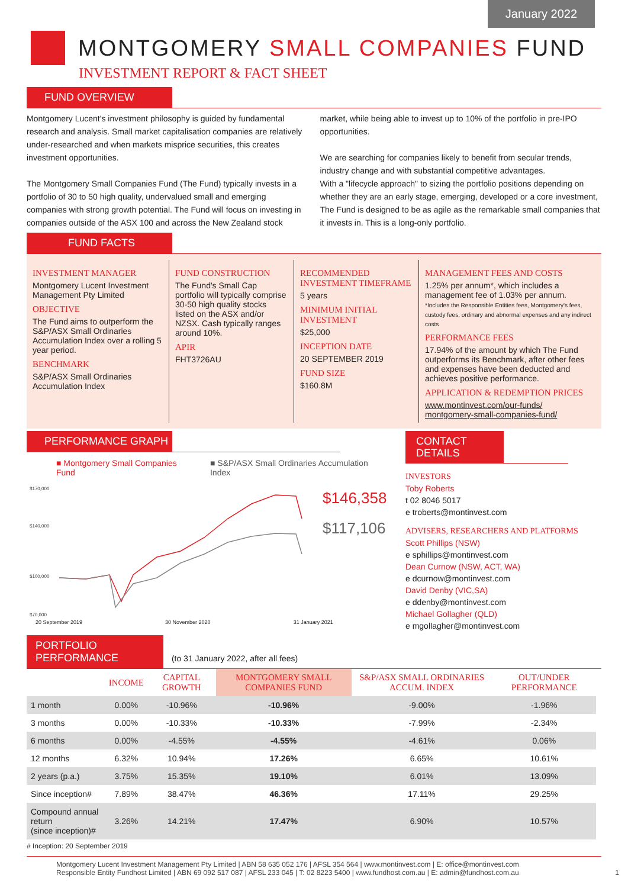January 2022
MONTGOMERY SMALL COMPANIES FUND
INVESTMENT REPORT & FACT SHEET
FUND OVERVIEW
Montgomery Lucent's investment philosophy is guided by fundamental research and analysis. Small market capitalisation companies are relatively under-researched and when markets misprice securities, this creates investment opportunities.
The Montgomery Small Companies Fund (The Fund) typically invests in a portfolio of 30 to 50 high quality, undervalued small and emerging companies with strong growth potential. The Fund will focus on investing in companies outside of the ASX 100 and across the New Zealand stock
market, while being able to invest up to 10% of the portfolio in pre-IPO opportunities.
We are searching for companies likely to benefit from secular trends, industry change and with substantial competitive advantages.
With a "lifecycle approach" to sizing the portfolio positions depending on whether they are an early stage, emerging, developed or a core investment, The Fund is designed to be as agile as the remarkable small companies that it invests in. This is a long-only portfolio.
FUND FACTS
INVESTMENT MANAGER
Montgomery Lucent Investment Management Pty Limited
OBJECTIVE
The Fund aims to outperform the S&P/ASX Small Ordinaries Accumulation Index over a rolling 5 year period.
BENCHMARK
S&P/ASX Small Ordinaries Accumulation Index
FUND CONSTRUCTION
The Fund's Small Cap portfolio will typically comprise 30-50 high quality stocks listed on the ASX and/or NZSX. Cash typically ranges around 10%.
APIR
FHT3726AU
RECOMMENDED INVESTMENT TIMEFRAME
5 years
MINIMUM INITIAL INVESTMENT
$25,000
INCEPTION DATE
20 SEPTEMBER 2019
FUND SIZE
$160.8M
MANAGEMENT FEES AND COSTS
1.25% per annum*, which includes a management fee of 1.03% per annum.
*Includes the Responsible Entities fees, Montgomery's fees, custody fees, ordinary and abnormal expenses and any indirect costs
PERFORMANCE FEES
17.94% of the amount by which The Fund outperforms its Benchmark, after other fees and expenses have been deducted and achieves positive performance.
APPLICATION & REDEMPTION PRICES
www.montinvest.com/our-funds/
montgomery-small-companies-fund/
PERFORMANCE GRAPH
■ Montgomery Small Companies Fund ■ S&P/ASX Small Ordinaries Accumulation Index
$170,000
$140,000
$100,000
$70,000
$146,358
$117,106
20 September 2019 30 November 2020 31 January 2021
CONTACT DETAILS
INVESTORS
Toby Roberts
t 02 8046 5017
e troberts@montinvest.com
ADVISERS, RESEARCHERS AND PLATFORMS
Scott Phillips (NSW)
e sphillips@montinvest.com
Dean Curnow (NSW, ACT, WA)
e dcurnow@montinvest.com
David Denby (VIC,SA)
e ddenby@montinvest.com
Michael Gollagher (QLD)
e mgollagher@montinvest.com
PORTFOLIO PERFORMANCE (to 31 January 2022, after all fees)
| | INCOME | CAPITAL GROWTH | MONTGOMERY SMALL COMPANIES FUND | S&P/ASX SMALL ORDINARIES ACCUM. INDEX | OUT/UNDER PERFORMANCE |
| --- | --- | --- | --- | --- | --- |
| 1 month | 0.00% | -10.96% | -10.96% | -9.00% | -1.96% |
| 3 months | 0.00% | -10.33% | -10.33% | -7.99% | -2.34% |
| 6 months | 0.00% | -4.55% | -4.55% | -4.61% | 0.06% |
| 12 months | 6.32% | 10.94% | 17.26% | 6.65% | 10.61% |
| 2 years (p.a.) | 3.75% | 15.35% | 19.10% | 6.01% | 13.09% |
| Since inception# | 7.89% | 38.47% | 46.36% | 17.11% | 29.25% |
| Compound annual return (since inception)# | 3.26% | 14.21% | 17.47% | 6.90% | 10.57% |
# Inception: 20 September 2019
Montgomery Lucent Investment Management Pty Limited | ABN 58 635 052 176 | AFSL 354 564 | www.montinvest.com | E: office@montinvest.com
Responsible Entity Fundhost Limited | ABN 69 092 517 087 | AFSL 233 045 | T: 02 8223 5400 | www.fundhost.com.au | E: admin@fundhost.com.au 1